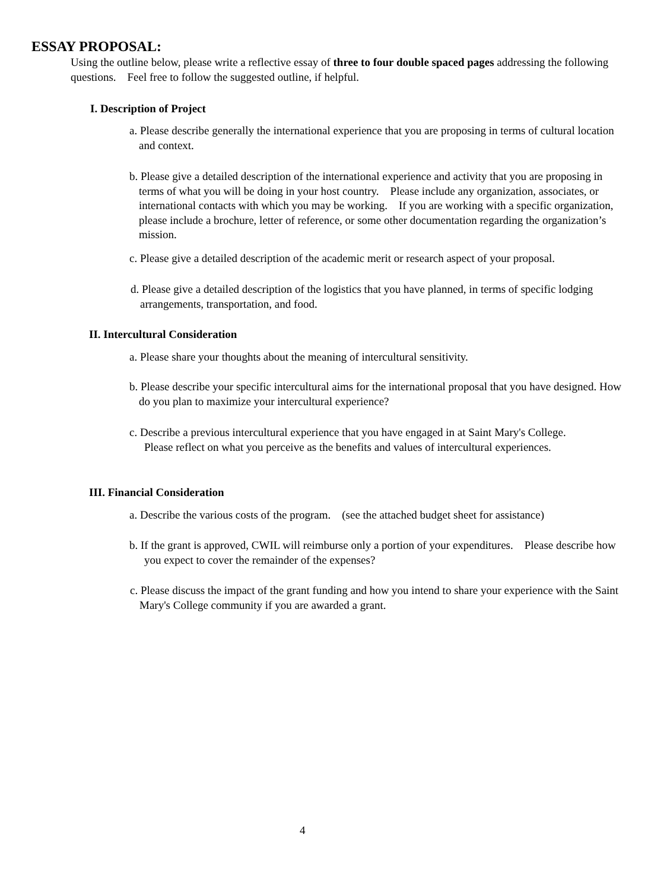ESSAY PROPOSAL:
Using the outline below, please write a reflective essay of three to four double spaced pages addressing the following questions. Feel free to follow the suggested outline, if helpful.
I. Description of Project
a. Please describe generally the international experience that you are proposing in terms of cultural location and context.
b. Please give a detailed description of the international experience and activity that you are proposing in terms of what you will be doing in your host country. Please include any organization, associates, or international contacts with which you may be working. If you are working with a specific organization, please include a brochure, letter of reference, or some other documentation regarding the organization’s mission.
c. Please give a detailed description of the academic merit or research aspect of your proposal.
d. Please give a detailed description of the logistics that you have planned, in terms of specific lodging arrangements, transportation, and food.
II. Intercultural Consideration
a. Please share your thoughts about the meaning of intercultural sensitivity.
b. Please describe your specific intercultural aims for the international proposal that you have designed. How do you plan to maximize your intercultural experience?
c. Describe a previous intercultural experience that you have engaged in at Saint Mary's College. Please reflect on what you perceive as the benefits and values of intercultural experiences.
III. Financial Consideration
a. Describe the various costs of the program. (see the attached budget sheet for assistance)
b. If the grant is approved, CWIL will reimburse only a portion of your expenditures. Please describe how you expect to cover the remainder of the expenses?
c. Please discuss the impact of the grant funding and how you intend to share your experience with the Saint Mary's College community if you are awarded a grant.
4